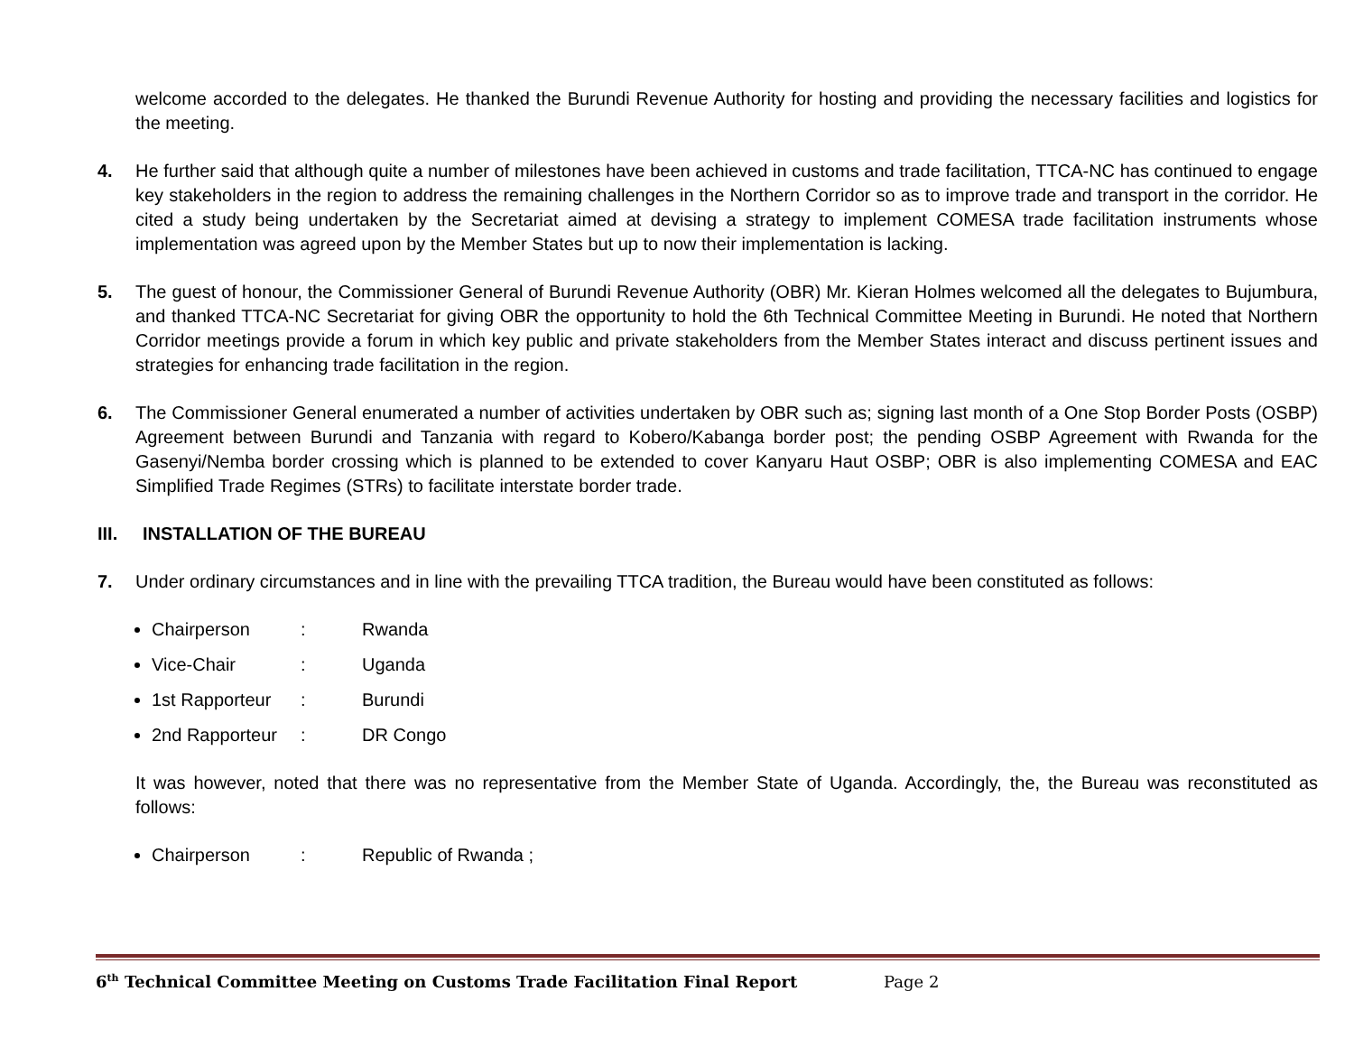welcome accorded to the delegates. He thanked the Burundi Revenue Authority for hosting and providing the necessary facilities and logistics for the meeting.
4. He further said that although quite a number of milestones have been achieved in customs and trade facilitation, TTCA-NC has continued to engage key stakeholders in the region to address the remaining challenges in the Northern Corridor so as to improve trade and transport in the corridor. He cited a study being undertaken by the Secretariat aimed at devising a strategy to implement COMESA trade facilitation instruments whose implementation was agreed upon by the Member States but up to now their implementation is lacking.
5. The guest of honour, the Commissioner General of Burundi Revenue Authority (OBR) Mr. Kieran Holmes welcomed all the delegates to Bujumbura, and thanked TTCA-NC Secretariat for giving OBR the opportunity to hold the 6th Technical Committee Meeting in Burundi. He noted that Northern Corridor meetings provide a forum in which key public and private stakeholders from the Member States interact and discuss pertinent issues and strategies for enhancing trade facilitation in the region.
6. The Commissioner General enumerated a number of activities undertaken by OBR such as; signing last month of a One Stop Border Posts (OSBP) Agreement between Burundi and Tanzania with regard to Kobero/Kabanga border post; the pending OSBP Agreement with Rwanda for the Gasenyi/Nemba border crossing which is planned to be extended to cover Kanyaru Haut OSBP; OBR is also implementing COMESA and EAC Simplified Trade Regimes (STRs) to facilitate interstate border trade.
III. INSTALLATION OF THE BUREAU
7. Under ordinary circumstances and in line with the prevailing TTCA tradition, the Bureau would have been constituted as follows:
Chairperson: Rwanda
Vice-Chair: Uganda
1st Rapporteur: Burundi
2nd Rapporteur: DR Congo
It was however, noted that there was no representative from the Member State of Uganda. Accordingly, the, the Bureau was reconstituted as follows:
Chairperson: Republic of Rwanda ;
6<sup>th</sup> Technical Committee Meeting on Customs Trade Facilitation Final Report Page 2